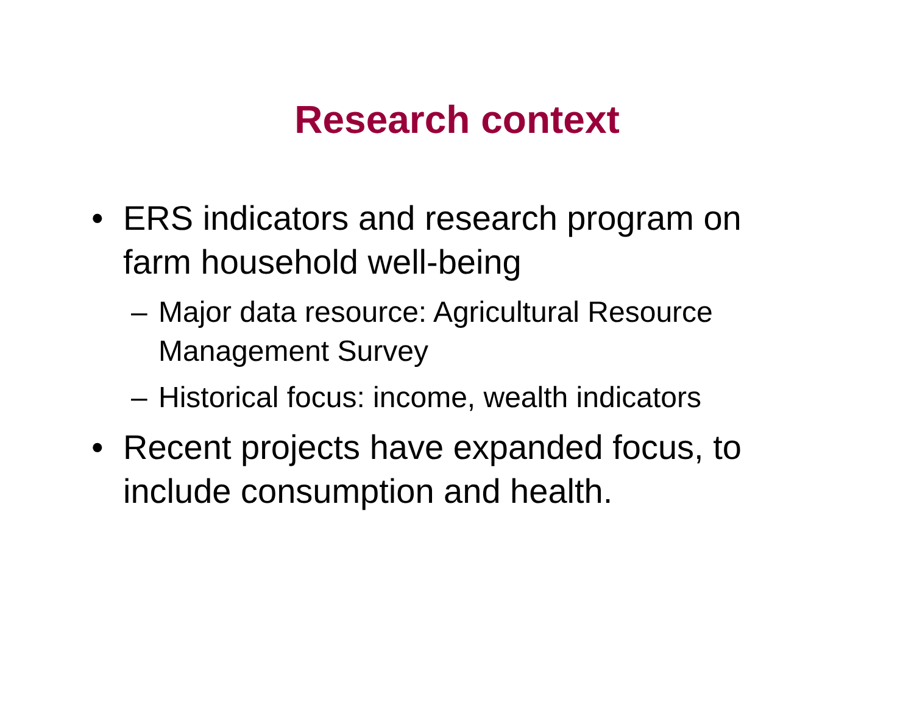Research context
• ERS indicators and research program on farm household well-being
– Major data resource: Agricultural Resource Management Survey
– Historical focus: income, wealth indicators
• Recent projects have expanded focus, to include consumption and health.